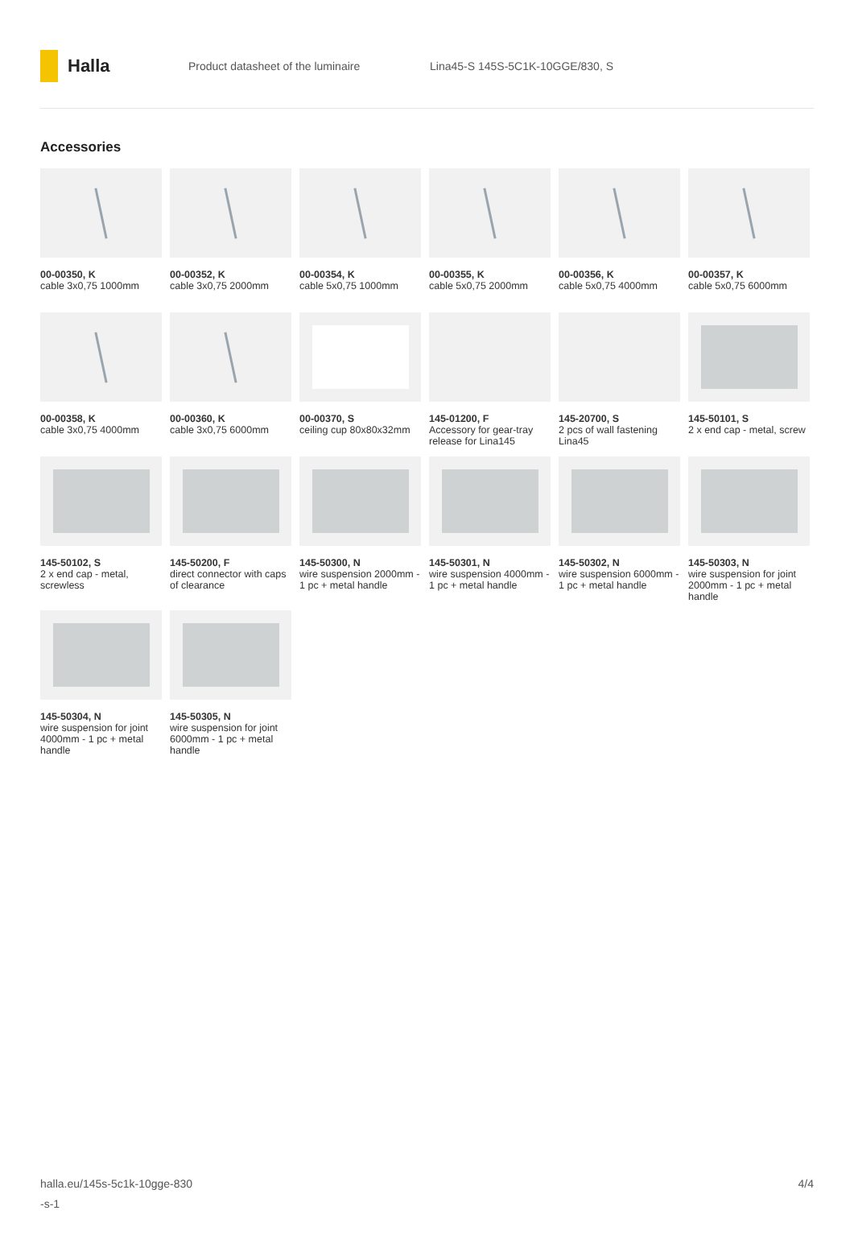Halla
Product datasheet of the luminaire
Lina45-S 145S-5C1K-10GGE/830, S
Accessories
00-00350, K
cable 3x0,75 1000mm
00-00352, K
cable 3x0,75 2000mm
00-00354, K
cable 5x0,75 1000mm
00-00355, K
cable 5x0,75 2000mm
00-00356, K
cable 5x0,75 4000mm
00-00357, K
cable 5x0,75 6000mm
00-00358, K
cable 3x0,75 4000mm
00-00360, K
cable 3x0,75 6000mm
00-00370, S
ceiling cup 80x80x32mm
145-01200, F
Accessory for gear-tray release for Lina145
145-20700, S
2 pcs of wall fastening Lina45
145-50101, S
2 x end cap - metal, screw
145-50102, S
2 x end cap - metal, screwless
145-50200, F
direct connector with caps of clearance
145-50300, N
wire suspension 2000mm - 1 pc + metal handle
145-50301, N
wire suspension 4000mm - 1 pc + metal handle
145-50302, N
wire suspension 6000mm - 1 pc + metal handle
145-50303, N
wire suspension for joint 2000mm - 1 pc + metal handle
145-50304, N
wire suspension for joint 4000mm - 1 pc + metal handle
145-50305, N
wire suspension for joint 6000mm - 1 pc + metal handle
halla.eu/145s-5c1k-10gge-830
-s-1
4/4